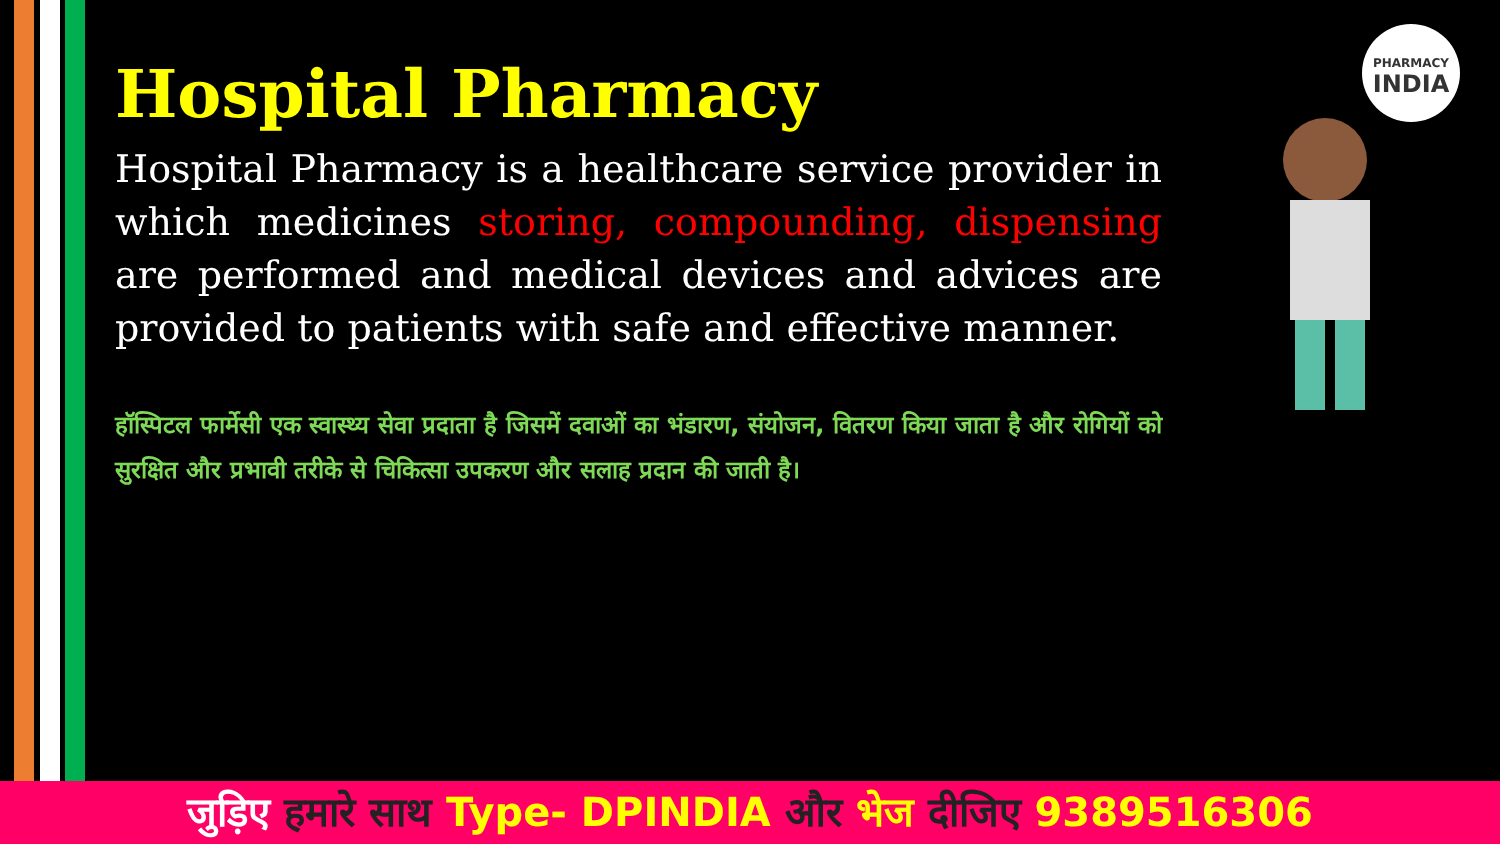PHARMACY
INDIA
Hospital Pharmacy
Hospital Pharmacy is a healthcare service provider in which medicines storing, compounding, dispensing are performed and medical devices and advices are provided to patients with safe and effective manner.
हॉस्पिटल फार्मेसी एक स्वास्थ्य सेवा प्रदाता है जिसमें दवाओं का भंडारण, संयोजन, वितरण किया जाता है और रोगियों को सुरक्षित और प्रभावी तरीके से चिकित्सा उपकरण और सलाह प्रदान की जाती है।
जुड़िए हमारे साथ Type- DPINDIA और भेज दीजिए 9389516306